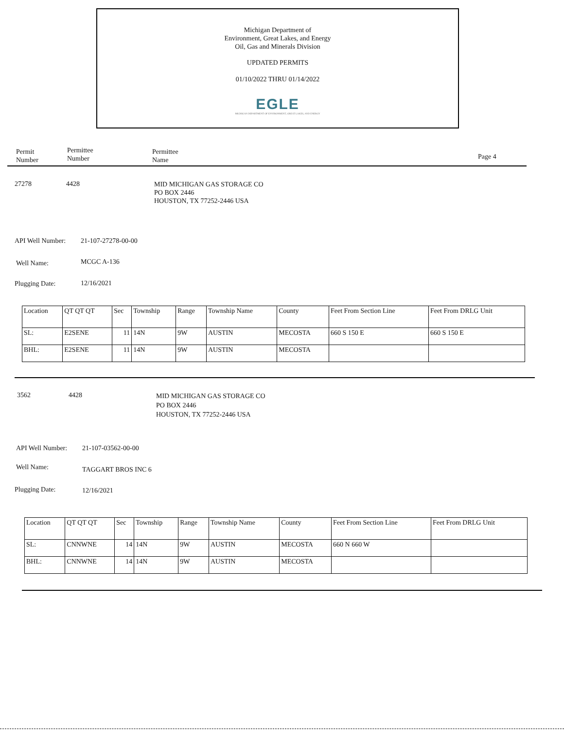Michigan Department of
Environment, Great Lakes, and Energy
Oil, Gas and Minerals Division
UPDATED PERMITS
01/10/2022 THRU 01/14/2022
EGLE
MICHIGAN DEPARTMENT OF ENVIRONMENT, GREAT LAKES, AND ENERGY
Permit
Number
Permittee
Number
Permittee
Name
Page 4
27278 4428
MID MICHIGAN GAS STORAGE CO
PO BOX 2446
HOUSTON, TX 77252-2446 USA
API Well Number: 21-107-27278-00-00
Well Name: MCGC A-136
Plugging Date: 12/16/2021
| Location | QT QT QT | Sec | Township | Range | Township Name | County | Feet From Section Line | Feet From DRLG Unit |
| SL: | E2SENE | 11 | 14N | 9W | AUSTIN | MECOSTA | 660 S 150 E | 660 S 150 E |
| BHL: | E2SENE | 11 | 14N | 9W | AUSTIN | MECOSTA | | |
3562 4428
MID MICHIGAN GAS STORAGE CO
PO BOX 2446
HOUSTON, TX 77252-2446 USA
API Well Number: 21-107-03562-00-00
Well Name: TAGGART BROS INC 6
Plugging Date: 12/16/2021
| Location | QT QT QT | Sec | Township | Range | Township Name | County | Feet From Section Line | Feet From DRLG Unit |
| SL: | CNNWNE | 14 | 14N | 9W | AUSTIN | MECOSTA | 660 N 660 W | |
| BHL: | CNNWNE | 14 | 14N | 9W | AUSTIN | MECOSTA | | |